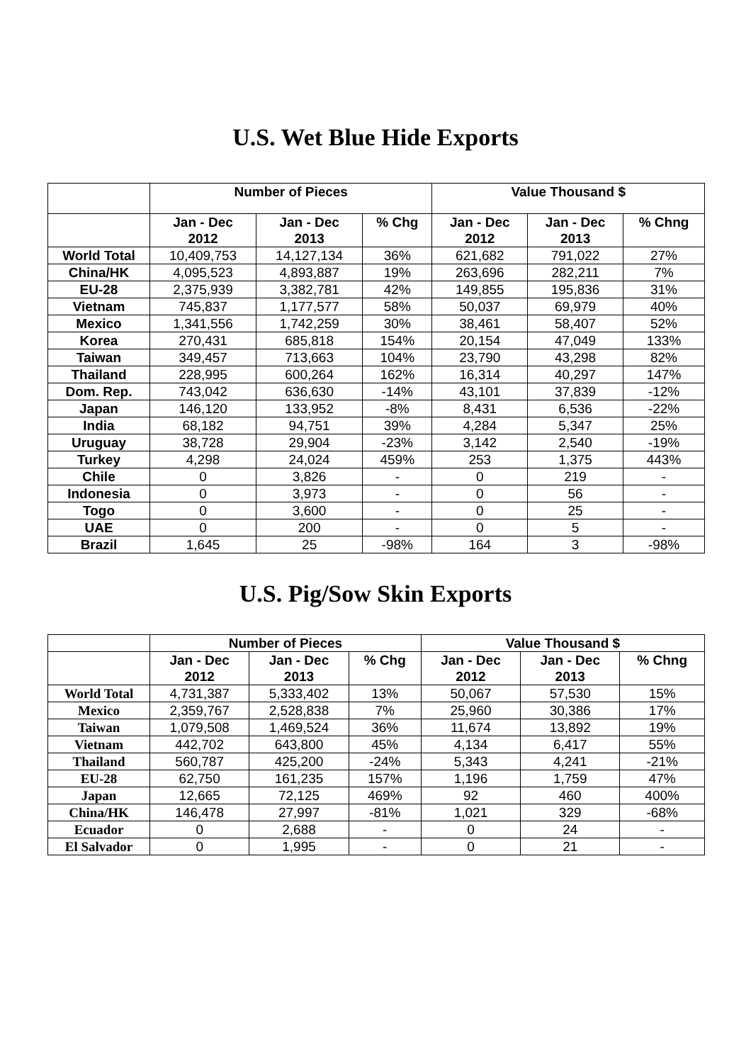U.S. Wet Blue Hide Exports
| | Number of Pieces | | | Value Thousand $ | | |
| --- | --- | --- | --- | --- | --- | --- |
| | Jan - Dec 2012 | Jan - Dec 2013 | % Chg | Jan - Dec 2012 | Jan - Dec 2013 | % Chng |
| World Total | 10,409,753 | 14,127,134 | 36% | 621,682 | 791,022 | 27% |
| China/HK | 4,095,523 | 4,893,887 | 19% | 263,696 | 282,211 | 7% |
| EU-28 | 2,375,939 | 3,382,781 | 42% | 149,855 | 195,836 | 31% |
| Vietnam | 745,837 | 1,177,577 | 58% | 50,037 | 69,979 | 40% |
| Mexico | 1,341,556 | 1,742,259 | 30% | 38,461 | 58,407 | 52% |
| Korea | 270,431 | 685,818 | 154% | 20,154 | 47,049 | 133% |
| Taiwan | 349,457 | 713,663 | 104% | 23,790 | 43,298 | 82% |
| Thailand | 228,995 | 600,264 | 162% | 16,314 | 40,297 | 147% |
| Dom. Rep. | 743,042 | 636,630 | -14% | 43,101 | 37,839 | -12% |
| Japan | 146,120 | 133,952 | -8% | 8,431 | 6,536 | -22% |
| India | 68,182 | 94,751 | 39% | 4,284 | 5,347 | 25% |
| Uruguay | 38,728 | 29,904 | -23% | 3,142 | 2,540 | -19% |
| Turkey | 4,298 | 24,024 | 459% | 253 | 1,375 | 443% |
| Chile | 0 | 3,826 | - | 0 | 219 | - |
| Indonesia | 0 | 3,973 | - | 0 | 56 | - |
| Togo | 0 | 3,600 | - | 0 | 25 | - |
| UAE | 0 | 200 | - | 0 | 5 | - |
| Brazil | 1,645 | 25 | -98% | 164 | 3 | -98% |
U.S. Pig/Sow Skin Exports
| | Number of Pieces | | | Value Thousand $ | | |
| --- | --- | --- | --- | --- | --- | --- |
| | Jan - Dec 2012 | Jan - Dec 2013 | % Chg | Jan - Dec 2012 | Jan - Dec 2013 | % Chng |
| World Total | 4,731,387 | 5,333,402 | 13% | 50,067 | 57,530 | 15% |
| Mexico | 2,359,767 | 2,528,838 | 7% | 25,960 | 30,386 | 17% |
| Taiwan | 1,079,508 | 1,469,524 | 36% | 11,674 | 13,892 | 19% |
| Vietnam | 442,702 | 643,800 | 45% | 4,134 | 6,417 | 55% |
| Thailand | 560,787 | 425,200 | -24% | 5,343 | 4,241 | -21% |
| EU-28 | 62,750 | 161,235 | 157% | 1,196 | 1,759 | 47% |
| Japan | 12,665 | 72,125 | 469% | 92 | 460 | 400% |
| China/HK | 146,478 | 27,997 | -81% | 1,021 | 329 | -68% |
| Ecuador | 0 | 2,688 | - | 0 | 24 | - |
| El Salvador | 0 | 1,995 | - | 0 | 21 | - |